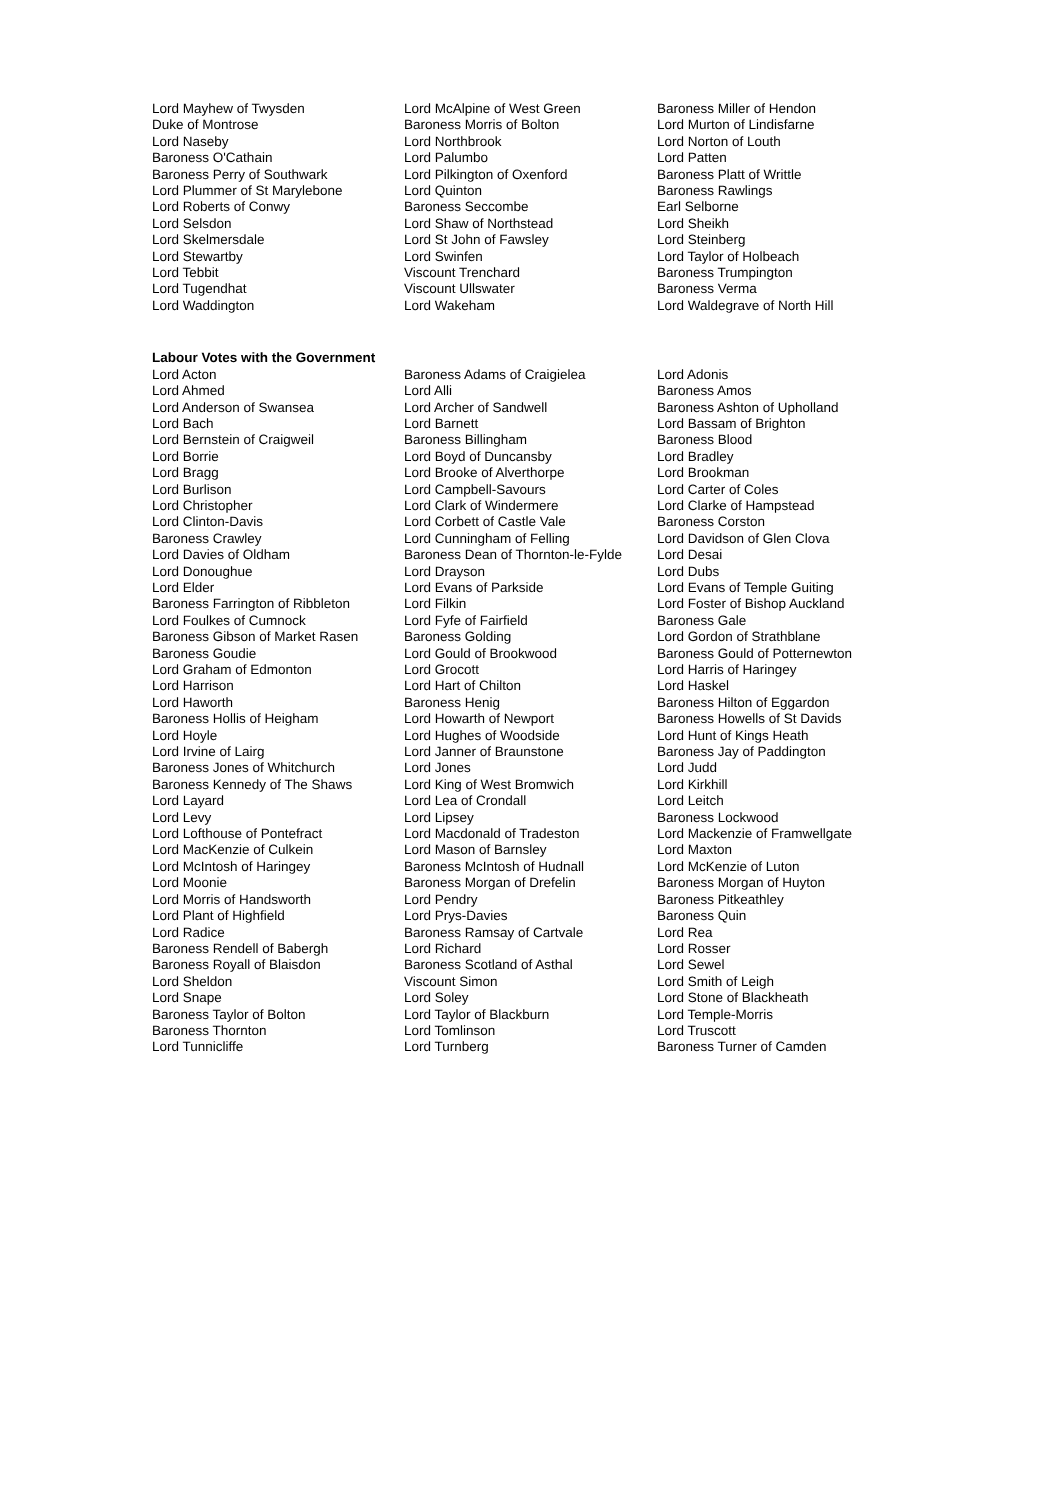| Lord Mayhew of Twysden | Lord McAlpine of West Green | Baroness Miller of Hendon |
| Duke of Montrose | Baroness Morris of Bolton | Lord Murton of Lindisfarne |
| Lord Naseby | Lord Northbrook | Lord Norton of Louth |
| Baroness O'Cathain | Lord Palumbo | Lord Patten |
| Baroness Perry of Southwark | Lord Pilkington of Oxenford | Baroness Platt of Writtle |
| Lord Plummer of St Marylebone | Lord Quinton | Baroness Rawlings |
| Lord Roberts of Conwy | Baroness Seccombe | Earl Selborne |
| Lord Selsdon | Lord Shaw of Northstead | Lord Sheikh |
| Lord Skelmersdale | Lord St John of Fawsley | Lord Steinberg |
| Lord Stewartby | Lord Swinfen | Lord Taylor of Holbeach |
| Lord Tebbit | Viscount Trenchard | Baroness Trumpington |
| Lord Tugendhat | Viscount Ullswater | Baroness Verma |
| Lord Waddington | Lord Wakeham | Lord Waldegrave of North Hill |
Labour Votes with the Government
| Lord Acton | Baroness Adams of Craigielea | Lord Adonis |
| Lord Ahmed | Lord Alli | Baroness Amos |
| Lord Anderson of Swansea | Lord Archer of Sandwell | Baroness Ashton of Upholland |
| Lord Bach | Lord Barnett | Lord Bassam of Brighton |
| Lord Bernstein of Craigweil | Baroness Billingham | Baroness Blood |
| Lord Borrie | Lord Boyd of Duncansby | Lord Bradley |
| Lord Bragg | Lord Brooke of Alverthorpe | Lord Brookman |
| Lord Burlison | Lord Campbell-Savours | Lord Carter of Coles |
| Lord Christopher | Lord Clark of Windermere | Lord Clarke of Hampstead |
| Lord Clinton-Davis | Lord Corbett of Castle Vale | Baroness Corston |
| Baroness Crawley | Lord Cunningham of Felling | Lord Davidson of Glen Clova |
| Lord Davies of Oldham | Baroness Dean of Thornton-le-Fylde | Lord Desai |
| Lord Donoughue | Lord Drayson | Lord Dubs |
| Lord Elder | Lord Evans of Parkside | Lord Evans of Temple Guiting |
| Baroness Farrington of Ribbleton | Lord Filkin | Lord Foster of Bishop Auckland |
| Lord Foulkes of Cumnock | Lord Fyfe of Fairfield | Baroness Gale |
| Baroness Gibson of Market Rasen | Baroness Golding | Lord Gordon of Strathblane |
| Baroness Goudie | Lord Gould of Brookwood | Baroness Gould of Potternewton |
| Lord Graham of Edmonton | Lord Grocott | Lord Harris of Haringey |
| Lord Harrison | Lord Hart of Chilton | Lord Haskel |
| Lord Haworth | Baroness Henig | Baroness Hilton of Eggardon |
| Baroness Hollis of Heigham | Lord Howarth of Newport | Baroness Howells of St Davids |
| Lord Hoyle | Lord Hughes of Woodside | Lord Hunt of Kings Heath |
| Lord Irvine of Lairg | Lord Janner of Braunstone | Baroness Jay of Paddington |
| Baroness Jones of Whitchurch | Lord Jones | Lord Judd |
| Baroness Kennedy of The Shaws | Lord King of West Bromwich | Lord Kirkhill |
| Lord Layard | Lord Lea of Crondall | Lord Leitch |
| Lord Levy | Lord Lipsey | Baroness Lockwood |
| Lord Lofthouse of Pontefract | Lord Macdonald of Tradeston | Lord Mackenzie of Framwellgate |
| Lord MacKenzie of Culkein | Lord Mason of Barnsley | Lord Maxton |
| Lord McIntosh of Haringey | Baroness McIntosh of Hudnall | Lord McKenzie of Luton |
| Lord Moonie | Baroness Morgan of Drefelin | Baroness Morgan of Huyton |
| Lord Morris of Handsworth | Lord Pendry | Baroness Pitkeathley |
| Lord Plant of Highfield | Lord Prys-Davies | Baroness Quin |
| Lord Radice | Baroness Ramsay of Cartvale | Lord Rea |
| Baroness Rendell of Babergh | Lord Richard | Lord Rosser |
| Baroness Royall of Blaisdon | Baroness Scotland of Asthal | Lord Sewel |
| Lord Sheldon | Viscount Simon | Lord Smith of Leigh |
| Lord Snape | Lord Soley | Lord Stone of Blackheath |
| Baroness Taylor of Bolton | Lord Taylor of Blackburn | Lord Temple-Morris |
| Baroness Thornton | Lord Tomlinson | Lord Truscott |
| Lord Tunnicliffe | Lord Turnberg | Baroness Turner of Camden |